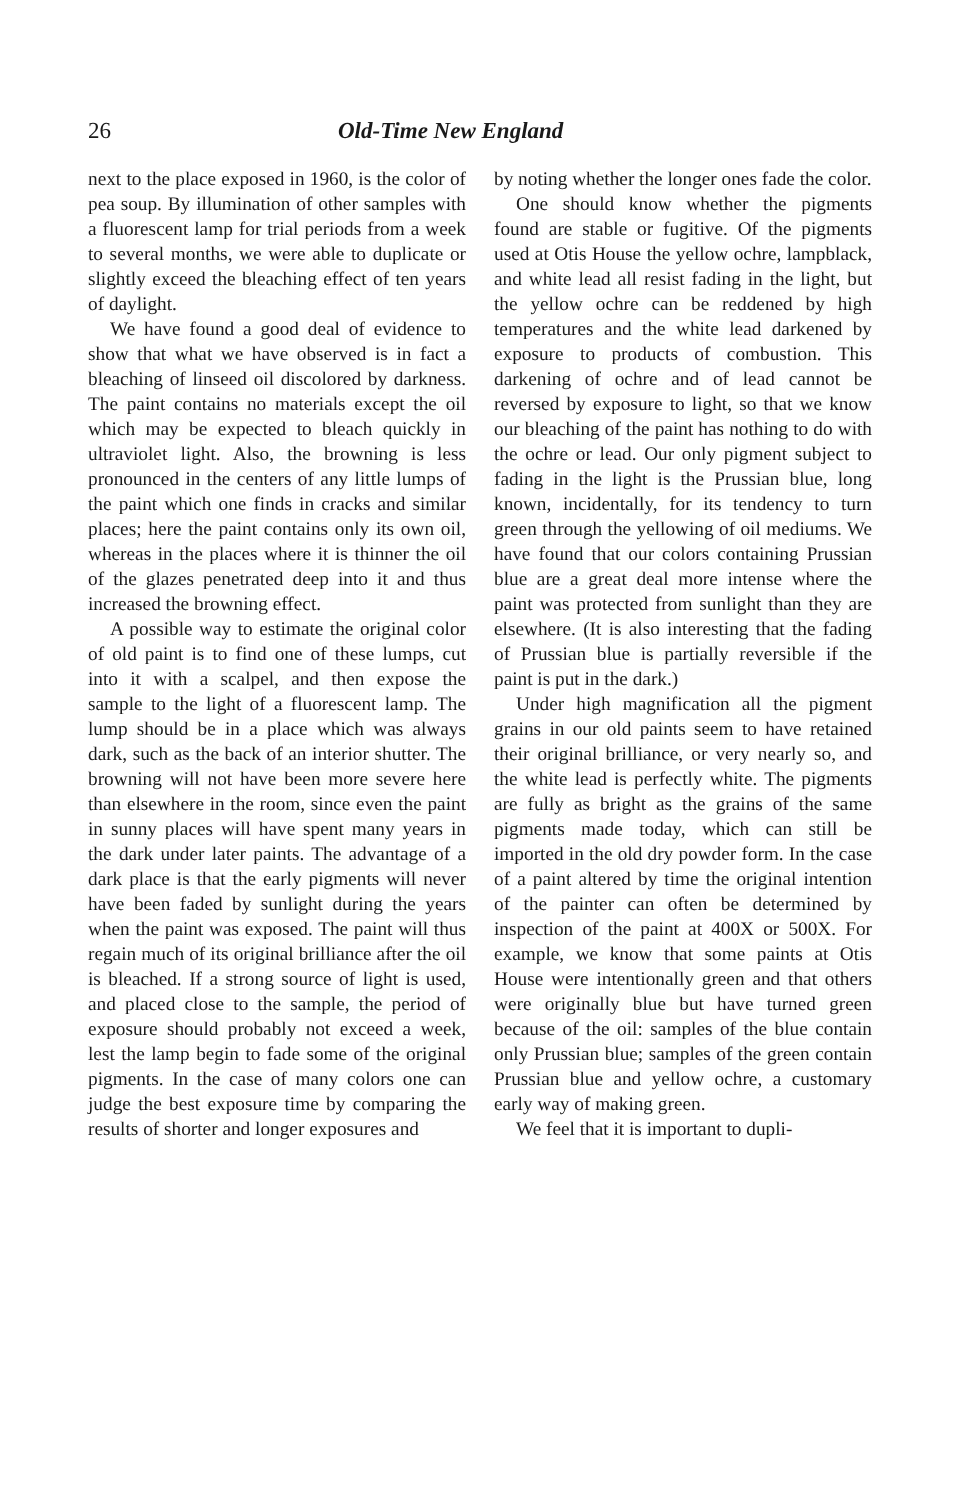26 Old-Time New England
next to the place exposed in 1960, is the color of pea soup. By illumination of other samples with a fluorescent lamp for trial periods from a week to several months, we were able to duplicate or slightly exceed the bleaching effect of ten years of daylight.
We have found a good deal of evidence to show that what we have observed is in fact a bleaching of linseed oil discolored by darkness. The paint contains no materials except the oil which may be expected to bleach quickly in ultraviolet light. Also, the browning is less pronounced in the centers of any little lumps of the paint which one finds in cracks and similar places; here the paint contains only its own oil, whereas in the places where it is thinner the oil of the glazes penetrated deep into it and thus increased the browning effect.
A possible way to estimate the original color of old paint is to find one of these lumps, cut into it with a scalpel, and then expose the sample to the light of a fluorescent lamp. The lump should be in a place which was always dark, such as the back of an interior shutter. The browning will not have been more severe here than elsewhere in the room, since even the paint in sunny places will have spent many years in the dark under later paints. The advantage of a dark place is that the early pigments will never have been faded by sunlight during the years when the paint was exposed. The paint will thus regain much of its original brilliance after the oil is bleached. If a strong source of light is used, and placed close to the sample, the period of exposure should probably not exceed a week, lest the lamp begin to fade some of the original pigments. In the case of many colors one can judge the best exposure time by comparing the results of shorter and longer exposures and
by noting whether the longer ones fade the color.
One should know whether the pigments found are stable or fugitive. Of the pigments used at Otis House the yellow ochre, lampblack, and white lead all resist fading in the light, but the yellow ochre can be reddened by high temperatures and the white lead darkened by exposure to products of combustion. This darkening of ochre and of lead cannot be reversed by exposure to light, so that we know our bleaching of the paint has nothing to do with the ochre or lead. Our only pigment subject to fading in the light is the Prussian blue, long known, incidentally, for its tendency to turn green through the yellowing of oil mediums. We have found that our colors containing Prussian blue are a great deal more intense where the paint was protected from sunlight than they are elsewhere. (It is also interesting that the fading of Prussian blue is partially reversible if the paint is put in the dark.)
Under high magnification all the pigment grains in our old paints seem to have retained their original brilliance, or very nearly so, and the white lead is perfectly white. The pigments are fully as bright as the grains of the same pigments made today, which can still be imported in the old dry powder form. In the case of a paint altered by time the original intention of the painter can often be determined by inspection of the paint at 400X or 500X. For example, we know that some paints at Otis House were intentionally green and that others were originally blue but have turned green because of the oil: samples of the blue contain only Prussian blue; samples of the green contain Prussian blue and yellow ochre, a customary early way of making green.
We feel that it is important to dupli-